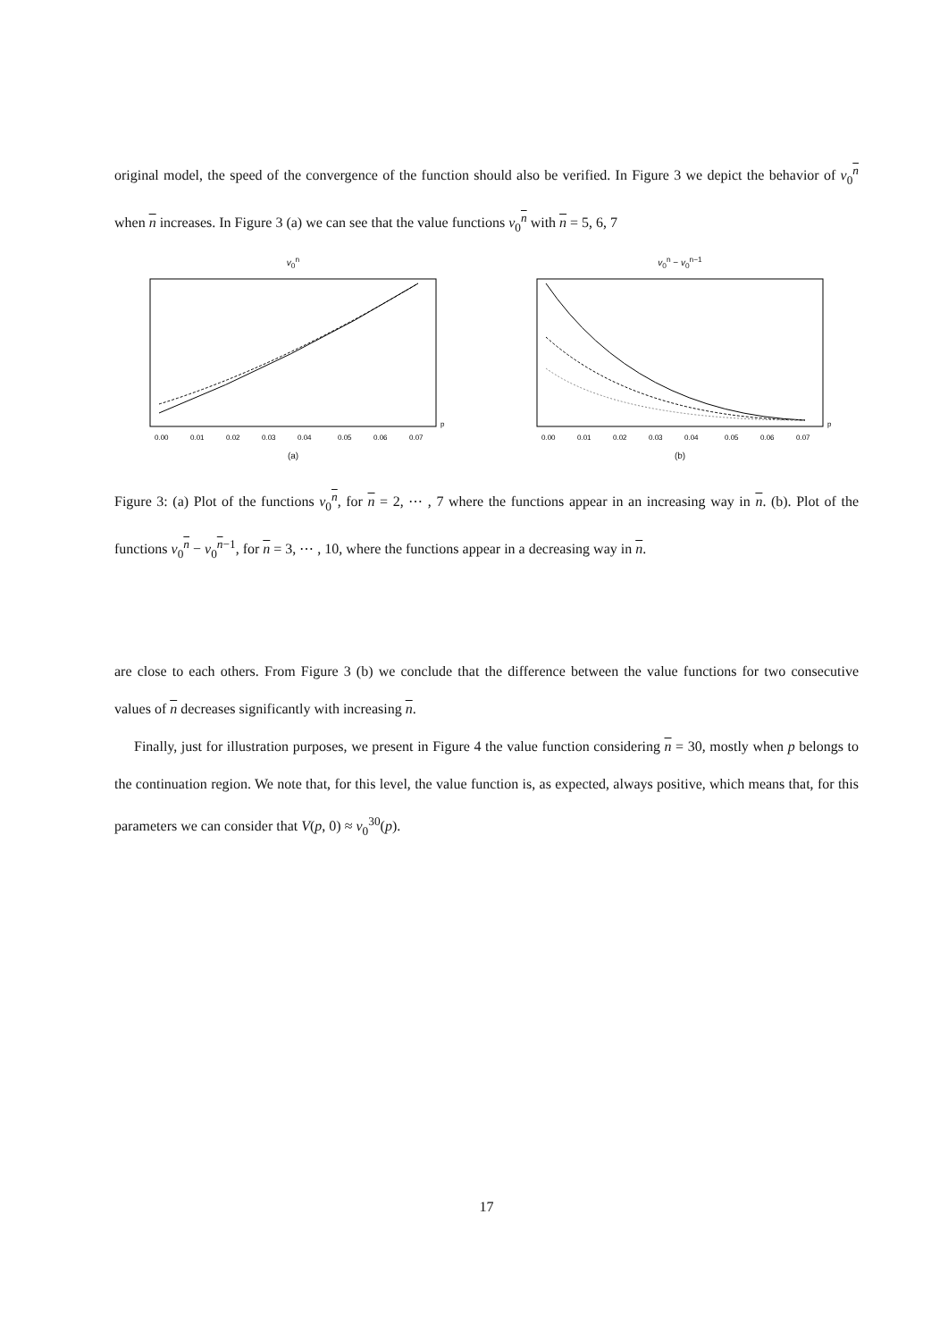original model, the speed of the convergence of the function should also be verified. In Figure 3 we depict the behavior of v<sub>0</sub><sup>n</sup> when n increases. In Figure 3 (a) we can see that the value functions v<sub>0</sub><sup>n</sup> with n = 5, 6, 7
v<sub>0</sub><sup>n</sup>
0.00
0.01
0.02
0.03
0.04
0.05
0.06
0.07
p
(a)
v<sub>0</sub><sup>n</sup> − v<sub>0</sub><sup>n−1</sup>
0.00
0.01
0.02
0.03
0.04
0.05
0.06
0.07
p
(b)
Figure 3: (a) Plot of the functions v<sub>0</sub><sup>n</sup>, for n = 2, ⋯ , 7 where the functions appear in an increasing way in n. (b). Plot of the functions v<sub>0</sub><sup>n</sup> − v<sub>0</sub><sup>n−1</sup>, for n = 3, ⋯ , 10, where the functions appear in a decreasing way in n.
are close to each others. From Figure 3 (b) we conclude that the difference between the value functions for two consecutive values of n decreases significantly with increasing n.
Finally, just for illustration purposes, we present in Figure 4 the value function considering n = 30, mostly when p belongs to the continuation region. We note that, for this level, the value function is, as expected, always positive, which means that, for this parameters we can consider that V(p, 0) ≈ v<sub>0</sub><sup>30</sup>(p).
17